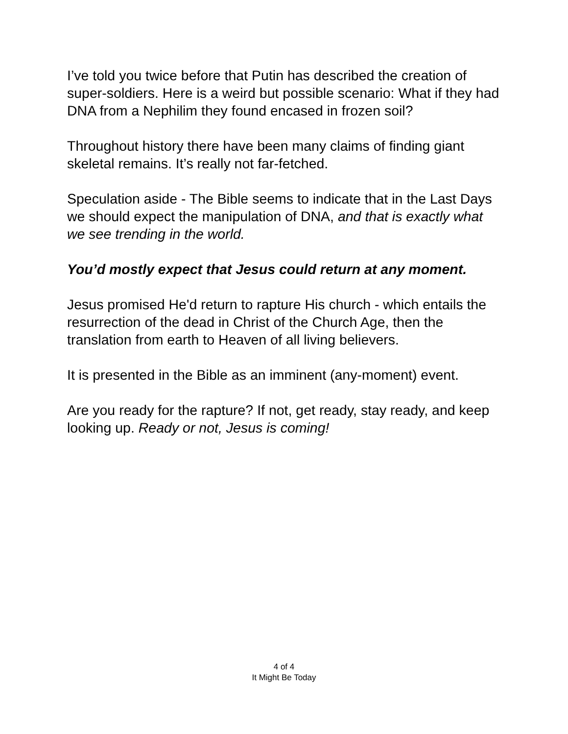I’ve told you twice before that Putin has described the creation of super-soldiers. Here is a weird but possible scenario: What if they had DNA from a Nephilim they found encased in frozen soil?
Throughout history there have been many claims of finding giant skeletal remains. It’s really not far-fetched.
Speculation aside - The Bible seems to indicate that in the Last Days we should expect the manipulation of DNA, and that is exactly what we see trending in the world.
You’d mostly expect that Jesus could return at any moment.
Jesus promised He'd return to rapture His church - which entails the resurrection of the dead in Christ of the Church Age, then the translation from earth to Heaven of all living believers.
It is presented in the Bible as an imminent (any-moment) event.
Are you ready for the rapture? If not, get ready, stay ready, and keep looking up. Ready or not, Jesus is coming!
4 of 4
It Might Be Today